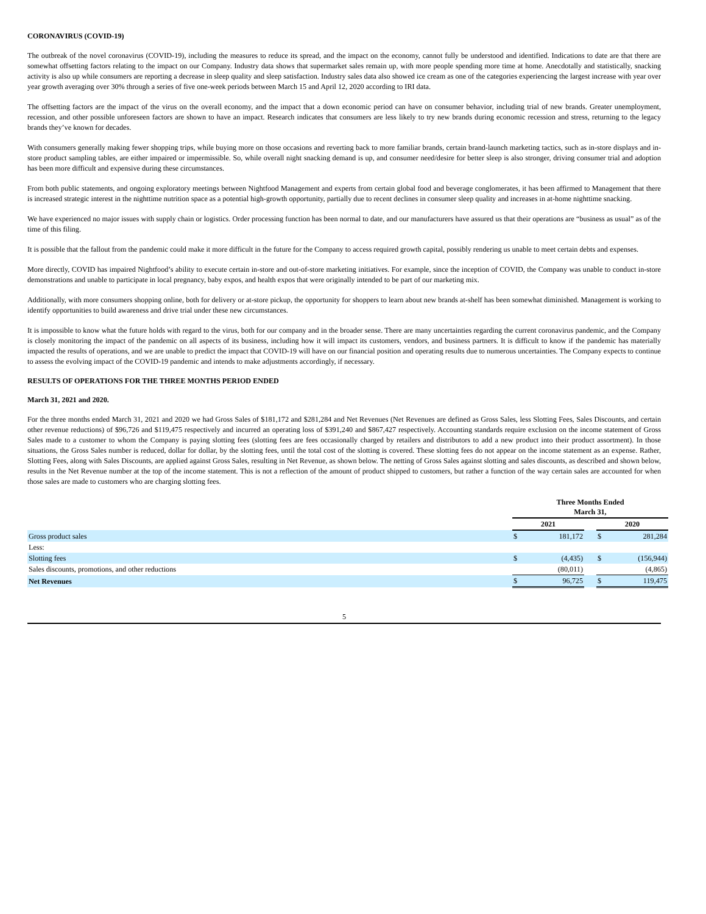CORONAVIRUS (COVID-19)
The outbreak of the novel coronavirus (COVID-19), including the measures to reduce its spread, and the impact on the economy, cannot fully be understood and identified. Indications to date are that there are somewhat offsetting factors relating to the impact on our Company. Industry data shows that supermarket sales remain up, with more people spending more time at home. Anecdotally and statistically, snacking activity is also up while consumers are reporting a decrease in sleep quality and sleep satisfaction. Industry sales data also showed ice cream as one of the categories experiencing the largest increase with year over year growth averaging over 30% through a series of five one-week periods between March 15 and April 12, 2020 according to IRI data.
The offsetting factors are the impact of the virus on the overall economy, and the impact that a down economic period can have on consumer behavior, including trial of new brands. Greater unemployment, recession, and other possible unforeseen factors are shown to have an impact. Research indicates that consumers are less likely to try new brands during economic recession and stress, returning to the legacy brands they’ve known for decades.
With consumers generally making fewer shopping trips, while buying more on those occasions and reverting back to more familiar brands, certain brand-launch marketing tactics, such as in-store displays and in-store product sampling tables, are either impaired or impermissible. So, while overall night snacking demand is up, and consumer need/desire for better sleep is also stronger, driving consumer trial and adoption has been more difficult and expensive during these circumstances.
From both public statements, and ongoing exploratory meetings between Nightfood Management and experts from certain global food and beverage conglomerates, it has been affirmed to Management that there is increased strategic interest in the nighttime nutrition space as a potential high-growth opportunity, partially due to recent declines in consumer sleep quality and increases in at-home nighttime snacking.
We have experienced no major issues with supply chain or logistics. Order processing function has been normal to date, and our manufacturers have assured us that their operations are “business as usual” as of the time of this filing.
It is possible that the fallout from the pandemic could make it more difficult in the future for the Company to access required growth capital, possibly rendering us unable to meet certain debts and expenses.
More directly, COVID has impaired Nightfood’s ability to execute certain in-store and out-of-store marketing initiatives. For example, since the inception of COVID, the Company was unable to conduct in-store demonstrations and unable to participate in local pregnancy, baby expos, and health expos that were originally intended to be part of our marketing mix.
Additionally, with more consumers shopping online, both for delivery or at-store pickup, the opportunity for shoppers to learn about new brands at-shelf has been somewhat diminished. Management is working to identify opportunities to build awareness and drive trial under these new circumstances.
It is impossible to know what the future holds with regard to the virus, both for our company and in the broader sense. There are many uncertainties regarding the current coronavirus pandemic, and the Company is closely monitoring the impact of the pandemic on all aspects of its business, including how it will impact its customers, vendors, and business partners. It is difficult to know if the pandemic has materially impacted the results of operations, and we are unable to predict the impact that COVID-19 will have on our financial position and operating results due to numerous uncertainties. The Company expects to continue to assess the evolving impact of the COVID-19 pandemic and intends to make adjustments accordingly, if necessary.
RESULTS OF OPERATIONS FOR THE THREE MONTHS PERIOD ENDED
March 31, 2021 and 2020.
For the three months ended March 31, 2021 and 2020 we had Gross Sales of $181,172 and $281,284 and Net Revenues (Net Revenues are defined as Gross Sales, less Slotting Fees, Sales Discounts, and certain other revenue reductions) of $96,726 and $119,475 respectively and incurred an operating loss of $391,240 and $867,427 respectively. Accounting standards require exclusion on the income statement of Gross Sales made to a customer to whom the Company is paying slotting fees (slotting fees are fees occasionally charged by retailers and distributors to add a new product into their product assortment). In those situations, the Gross Sales number is reduced, dollar for dollar, by the slotting fees, until the total cost of the slotting is covered. These slotting fees do not appear on the income statement as an expense. Rather, Slotting Fees, along with Sales Discounts, are applied against Gross Sales, resulting in Net Revenue, as shown below. The netting of Gross Sales against slotting and sales discounts, as described and shown below, results in the Net Revenue number at the top of the income statement. This is not a reflection of the amount of product shipped to customers, but rather a function of the way certain sales are accounted for when those sales are made to customers who are charging slotting fees.
| | Three Months Ended March 31, | | | | |
| | 2021 | | | 2020 | |
| Gross product sales | $ | 181,172 | | $ | 281,284 |
| Less: | | | | | |
| Slotting fees | $ | (4,435) | | $ | (156,944) |
| Sales discounts, promotions, and other reductions | | (80,011) | | | (4,865) |
| Net Revenues | $ | 96,725 | | $ | 119,475 |
5